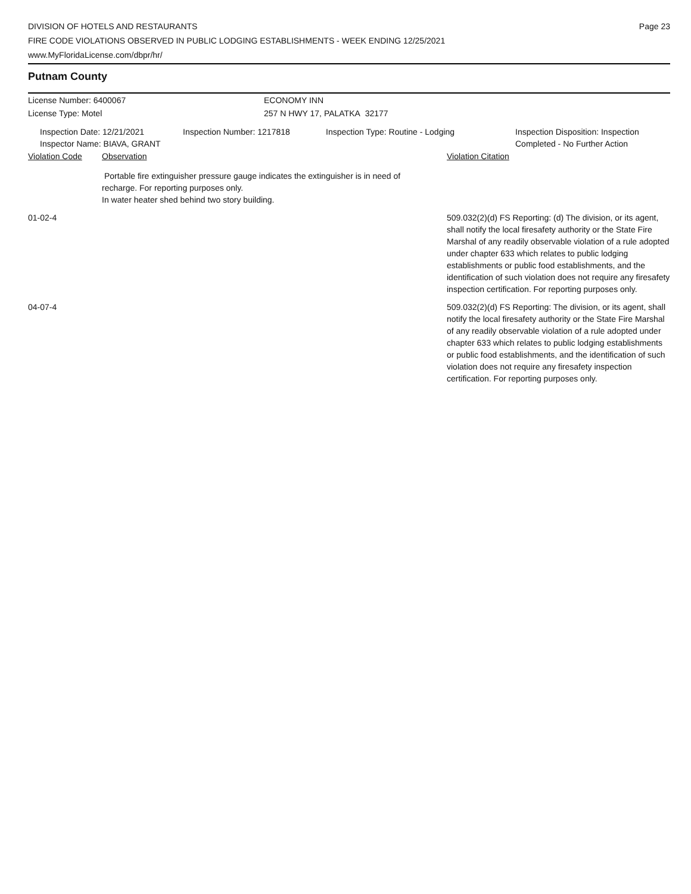DIVISION OF HOTELS AND RESTAURANTS
FIRE CODE VIOLATIONS OBSERVED IN PUBLIC LODGING ESTABLISHMENTS - WEEK ENDING 12/25/2021
www.MyFloridaLicense.com/dbpr/hr/
Page 23
Putnam County
License Number: 6400067 ECONOMY INN
License Type: Motel 257 N HWY 17, PALATKA 32177
Inspection Date: 12/21/2021
Inspector Name: BIAVA, GRANT
Inspection Number: 1217818 Inspection Type: Routine - Lodging Inspection Disposition: Inspection
Completed - No Further Action
Violation Code Observation Violation Citation
Portable fire extinguisher pressure gauge indicates the extinguisher is in need of recharge. For reporting purposes only.
In water heater shed behind two story building.
01-02-4 509.032(2)(d) FS Reporting: (d) The division, or its agent, shall notify the local firesafety authority or the State Fire Marshal of any readily observable violation of a rule adopted under chapter 633 which relates to public lodging establishments or public food establishments, and the identification of such violation does not require any firesafety inspection certification. For reporting purposes only.
04-07-4 509.032(2)(d) FS Reporting: The division, or its agent, shall notify the local firesafety authority or the State Fire Marshal of any readily observable violation of a rule adopted under chapter 633 which relates to public lodging establishments or public food establishments, and the identification of such violation does not require any firesafety inspection certification. For reporting purposes only.